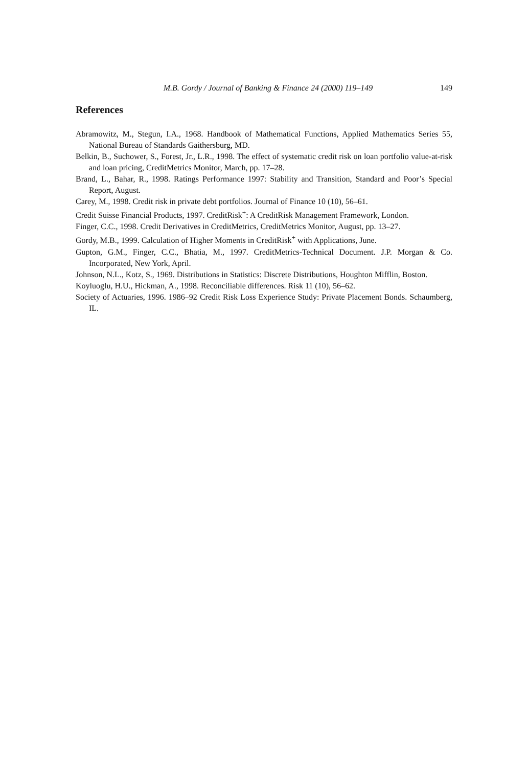M.B. Gordy / Journal of Banking & Finance 24 (2000) 119–149 149
References
Abramowitz, M., Stegun, I.A., 1968. Handbook of Mathematical Functions, Applied Mathematics Series 55, National Bureau of Standards Gaithersburg, MD.
Belkin, B., Suchower, S., Forest, Jr., L.R., 1998. The effect of systematic credit risk on loan portfolio value-at-risk and loan pricing, CreditMetrics Monitor, March, pp. 17–28.
Brand, L., Bahar, R., 1998. Ratings Performance 1997: Stability and Transition, Standard and Poor’s Special Report, August.
Carey, M., 1998. Credit risk in private debt portfolios. Journal of Finance 10 (10), 56–61.
Credit Suisse Financial Products, 1997. CreditRisk<sup>+</sup>: A CreditRisk Management Framework, London.
Finger, C.C., 1998. Credit Derivatives in CreditMetrics, CreditMetrics Monitor, August, pp. 13–27.
Gordy, M.B., 1999. Calculation of Higher Moments in CreditRisk<sup>+</sup> with Applications, June.
Gupton, G.M., Finger, C.C., Bhatia, M., 1997. CreditMetrics-Technical Document. J.P. Morgan & Co. Incorporated, New York, April.
Johnson, N.L., Kotz, S., 1969. Distributions in Statistics: Discrete Distributions, Houghton Mifflin, Boston.
Koyluoglu, H.U., Hickman, A., 1998. Reconciliable differences. Risk 11 (10), 56–62.
Society of Actuaries, 1996. 1986–92 Credit Risk Loss Experience Study: Private Placement Bonds. Schaumberg, IL.